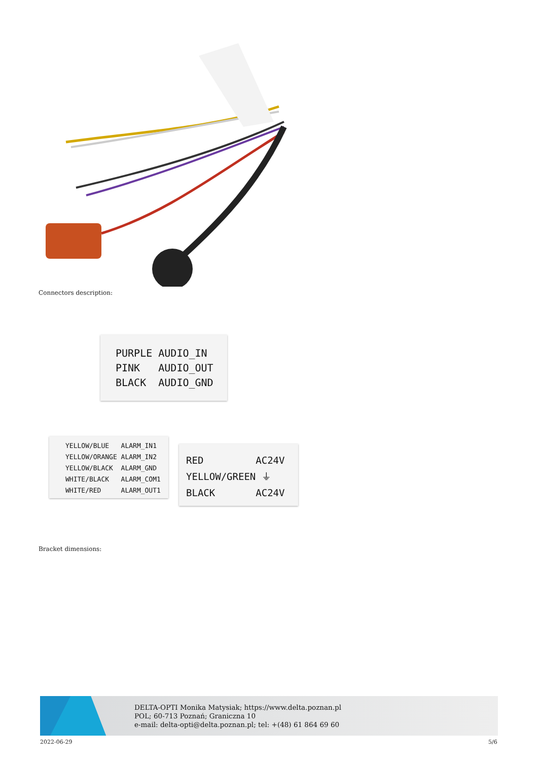Connectors description:
PURPLE AUDIO_IN
PINK AUDIO_OUT
BLACK AUDIO_GND
YELLOW/BLUE ALARM_IN1
YELLOW/ORANGE ALARM_IN2
YELLOW/BLACK ALARM_GND
WHITE/BLACK ALARM_COM1
WHITE/RED ALARM_OUT1
RED AC24V
YELLOW/GREEN ⏚
BLACK AC24V
Bracket dimensions:
DELTA-OPTI Monika Matysiak; https://www.delta.poznan.pl
POL; 60-713 Poznań; Graniczna 10
e-mail: delta-opti@delta.poznan.pl; tel: +(48) 61 864 69 60
2022-06-29 5/6